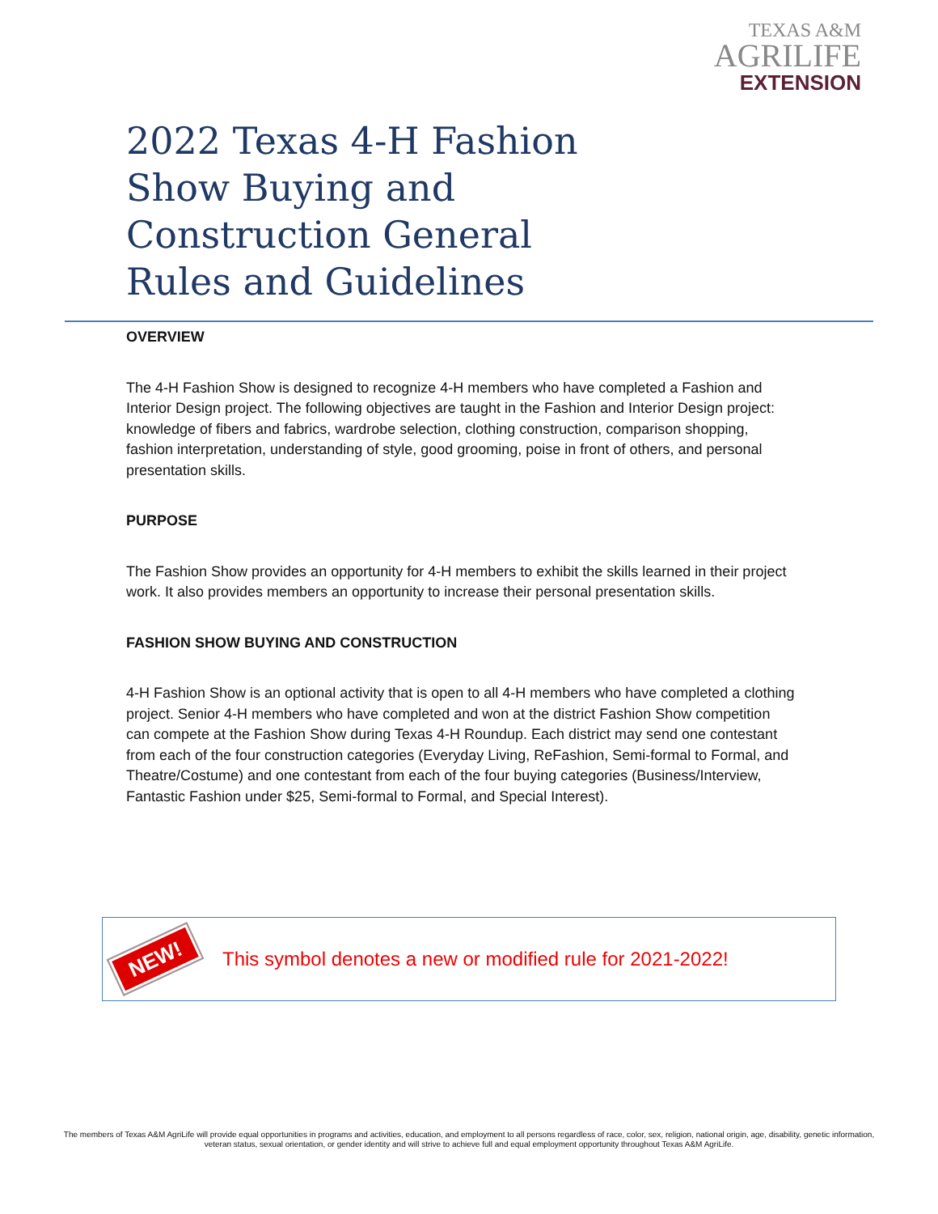TEXAS A&M
AGRILIFE
EXTENSION
2022 Texas 4-H Fashion Show Buying and Construction General Rules and Guidelines
OVERVIEW
The 4-H Fashion Show is designed to recognize 4-H members who have completed a Fashion and Interior Design project. The following objectives are taught in the Fashion and Interior Design project: knowledge of fibers and fabrics, wardrobe selection, clothing construction, comparison shopping, fashion interpretation, understanding of style, good grooming, poise in front of others, and personal presentation skills.
PURPOSE
The Fashion Show provides an opportunity for 4-H members to exhibit the skills learned in their project work. It also provides members an opportunity to increase their personal presentation skills.
FASHION SHOW BUYING AND CONSTRUCTION
4-H Fashion Show is an optional activity that is open to all 4-H members who have completed a clothing project. Senior 4-H members who have completed and won at the district Fashion Show competition can compete at the Fashion Show during Texas 4-H Roundup. Each district may send one contestant from each of the four construction categories (Everyday Living, ReFashion, Semi-formal to Formal, and Theatre/Costume) and one contestant from each of the four buying categories (Business/Interview, Fantastic Fashion under $25, Semi-formal to Formal, and Special Interest).
NEW!
This symbol denotes a new or modified rule for 2021-2022!
The members of Texas A&M AgriLife will provide equal opportunities in programs and activities, education, and employment to all persons regardless of race, color, sex, religion, national origin, age, disability, genetic information, veteran status, sexual orientation, or gender identity and will strive to achieve full and equal employment opportunity throughout Texas A&M AgriLife.